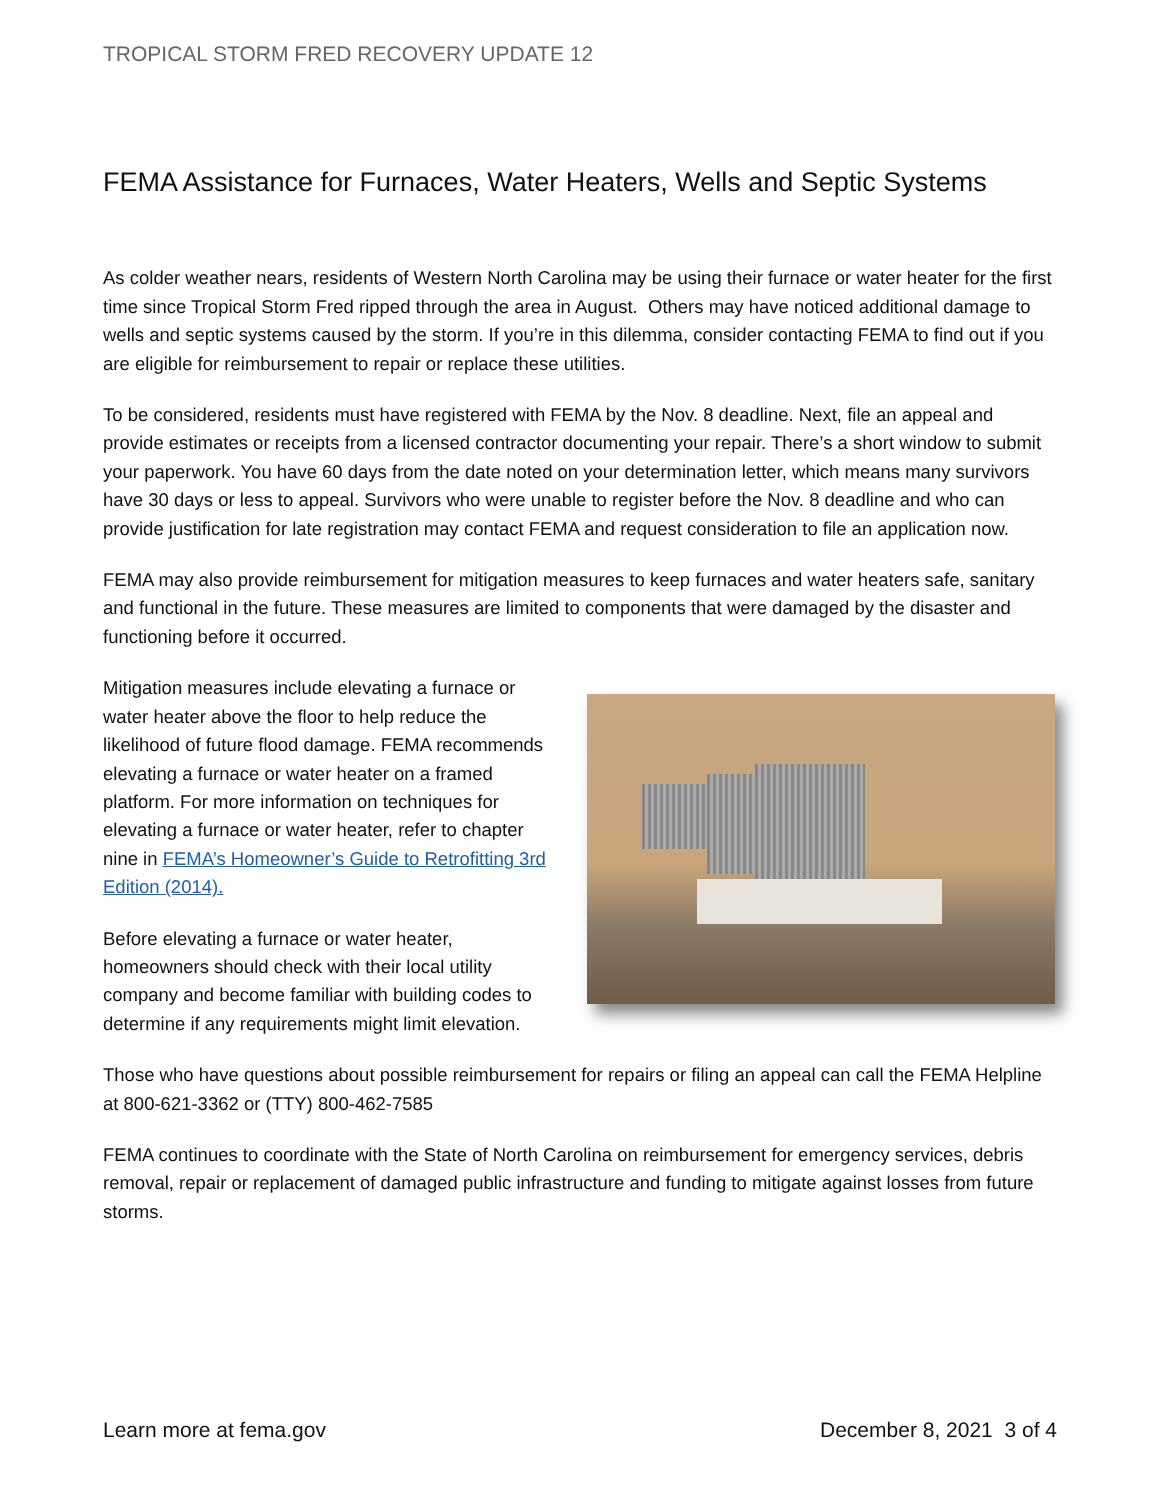TROPICAL STORM FRED RECOVERY UPDATE 12
FEMA Assistance for Furnaces, Water Heaters, Wells and Septic Systems
As colder weather nears, residents of Western North Carolina may be using their furnace or water heater for the first time since Tropical Storm Fred ripped through the area in August. Others may have noticed additional damage to wells and septic systems caused by the storm. If you’re in this dilemma, consider contacting FEMA to find out if you are eligible for reimbursement to repair or replace these utilities.
To be considered, residents must have registered with FEMA by the Nov. 8 deadline. Next, file an appeal and provide estimates or receipts from a licensed contractor documenting your repair. There’s a short window to submit your paperwork. You have 60 days from the date noted on your determination letter, which means many survivors have 30 days or less to appeal. Survivors who were unable to register before the Nov. 8 deadline and who can provide justification for late registration may contact FEMA and request consideration to file an application now.
FEMA may also provide reimbursement for mitigation measures to keep furnaces and water heaters safe, sanitary and functional in the future. These measures are limited to components that were damaged by the disaster and functioning before it occurred.
Mitigation measures include elevating a furnace or water heater above the floor to help reduce the likelihood of future flood damage. FEMA recommends elevating a furnace or water heater on a framed platform. For more information on techniques for elevating a furnace or water heater, refer to chapter nine in FEMA’s Homeowner’s Guide to Retrofitting 3rd Edition (2014).
Before elevating a furnace or water heater, homeowners should check with their local utility company and become familiar with building codes to determine if any requirements might limit elevation.
Those who have questions about possible reimbursement for repairs or filing an appeal can call the FEMA Helpline at 800-621-3362 or (TTY) 800-462-7585
FEMA continues to coordinate with the State of North Carolina on reimbursement for emergency services, debris removal, repair or replacement of damaged public infrastructure and funding to mitigate against losses from future storms.
Learn more at fema.gov December 8, 2021 3 of 4